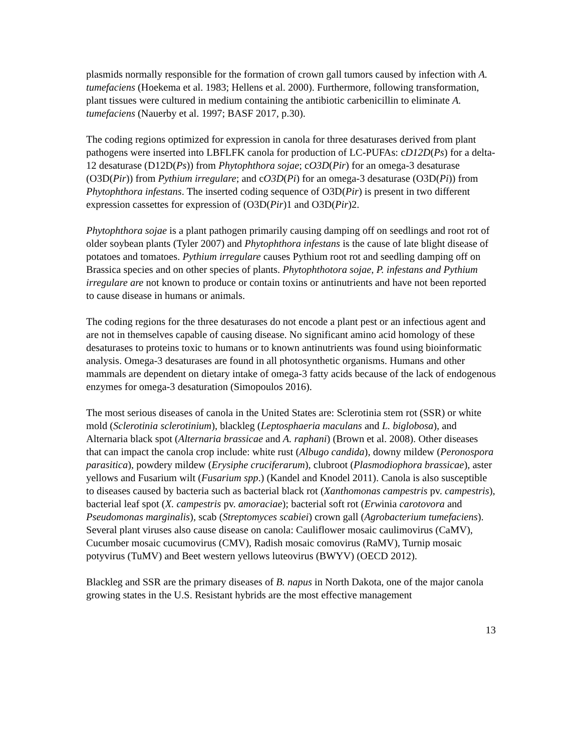plasmids normally responsible for the formation of crown gall tumors caused by infection with A. tumefaciens (Hoekema et al. 1983; Hellens et al. 2000). Furthermore, following transformation, plant tissues were cultured in medium containing the antibiotic carbenicillin to eliminate A. tumefaciens (Nauerby et al. 1997; BASF 2017, p.30).
The coding regions optimized for expression in canola for three desaturases derived from plant pathogens were inserted into LBFLFK canola for production of LC-PUFAs: cD12D(Ps) for a delta-12 desaturase (D12D(Ps)) from Phytophthora sojae; cO3D(Pir) for an omega-3 desaturase (O3D(Pir)) from Pythium irregulare; and cO3D(Pi) for an omega-3 desaturase (O3D(Pi)) from Phytophthora infestans. The inserted coding sequence of O3D(Pir) is present in two different expression cassettes for expression of (O3D(Pir)1 and O3D(Pir)2.
Phytophthora sojae is a plant pathogen primarily causing damping off on seedlings and root rot of older soybean plants (Tyler 2007) and Phytophthora infestans is the cause of late blight disease of potatoes and tomatoes. Pythium irregulare causes Pythium root rot and seedling damping off on Brassica species and on other species of plants. Phytophthotora sojae, P. infestans and Pythium irregulare are not known to produce or contain toxins or antinutrients and have not been reported to cause disease in humans or animals.
The coding regions for the three desaturases do not encode a plant pest or an infectious agent and are not in themselves capable of causing disease. No significant amino acid homology of these desaturases to proteins toxic to humans or to known antinutrients was found using bioinformatic analysis. Omega-3 desaturases are found in all photosynthetic organisms. Humans and other mammals are dependent on dietary intake of omega-3 fatty acids because of the lack of endogenous enzymes for omega-3 desaturation (Simopoulos 2016).
The most serious diseases of canola in the United States are: Sclerotinia stem rot (SSR) or white mold (Sclerotinia sclerotinium), blackleg (Leptosphaeria maculans and L. biglobosa), and Alternaria black spot (Alternaria brassicae and A. raphani) (Brown et al. 2008). Other diseases that can impact the canola crop include: white rust (Albugo candida), downy mildew (Peronospora parasitica), powdery mildew (Erysiphe cruciferarum), clubroot (Plasmodiophora brassicae), aster yellows and Fusarium wilt (Fusarium spp.) (Kandel and Knodel 2011). Canola is also susceptible to diseases caused by bacteria such as bacterial black rot (Xanthomonas campestris pv. campestris), bacterial leaf spot (X. campestris pv. amoraciae); bacterial soft rot (Erwinia carotovora and Pseudomonas marginalis), scab (Streptomyces scabiei) crown gall (Agrobacterium tumefaciens). Several plant viruses also cause disease on canola: Cauliflower mosaic caulimovirus (CaMV), Cucumber mosaic cucumovirus (CMV), Radish mosaic comovirus (RaMV), Turnip mosaic potyvirus (TuMV) and Beet western yellows luteovirus (BWYV) (OECD 2012).
Blackleg and SSR are the primary diseases of B. napus in North Dakota, one of the major canola growing states in the U.S. Resistant hybrids are the most effective management
13